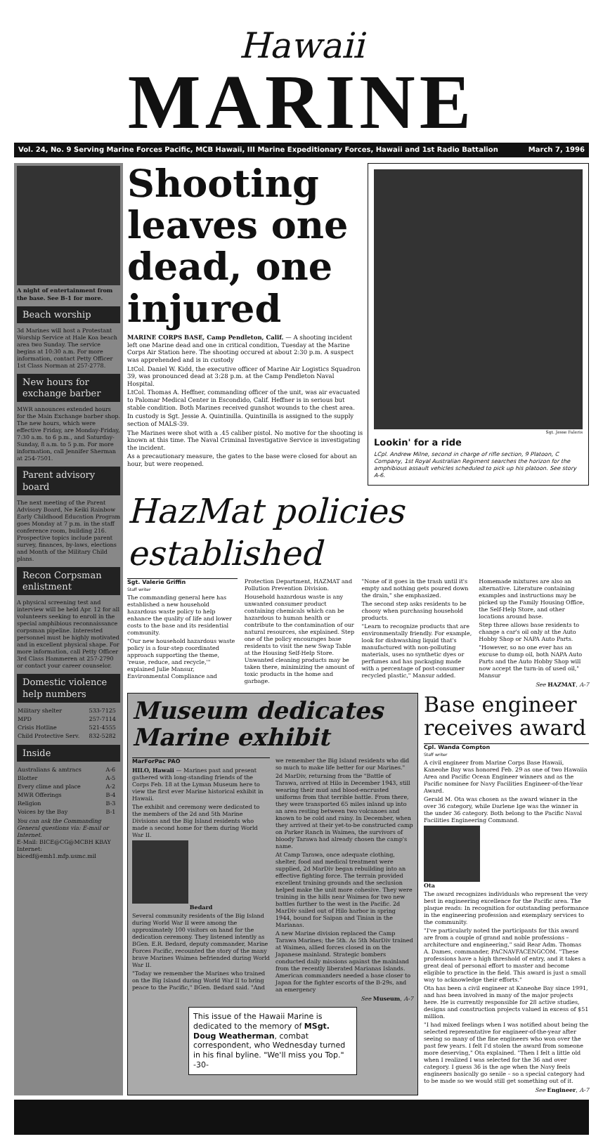Hawaii
MARINE
Vol. 24, No. 9 Serving Marine Forces Pacific, MCB Hawaii, III Marine Expeditionary Forces, Hawaii and 1st Radio Battalion March 7, 1996
A night of entertainment from the base. See B-1 for more.
Beach worship
3d Marines will host a Protestant Worship Service at Hale Koa beach area two Sunday. The service begins at 10:30 a.m. For more information, contact Petty Officer 1st Class Norman at 257-2778.
New hours for exchange barber
MWR announces extended hours for the Main Exchange barber shop. The new hours, which were effective Friday, are Monday-Friday, 7:30 a.m. to 6 p.m., and Saturday-Sunday, 8 a.m. to 5 p.m. For more information, call Jennifer Sherman at 254-7501.
Parent advisory board
The next meeting of the Parent Advisory Board, Ne Keiki Rainbow Early Childhood Education Program goes Monday at 7 p.m. in the staff conference room, building 216. Prospective topics include parent survey, finances, by-laws, elections and Month of the Military Child plans.
Recon Corpsman enlistment
A physical screening test and interview will be held Apr. 12 for all volunteers seeking to enroll in the special amphibious reconnaissance corpsman pipeline. Interested personnel must be highly motivated and in excellent physical shape. For more information, call Petty Officer 3rd Class Hammeren at 257-2790 or contact your career counselor.
Domestic violence help numbers
| Military shelter | 533-7125 |
| MPD | 257-7114 |
| Crisis Hotline | 521-4555 |
| Child Protective Serv. | 832-5282 |
Inside
| Australians & amtracs | A-6 |
| Blotter | A-5 |
| Every clime and place | A-2 |
| MWR Offerings | B-4 |
| Religion | B-3 |
| Voices by the Bay | B-1 |
You can ask the Commanding General questions via: E-mail or Internet.
E-Mail: BICE@CG@MCBH KBAY
Internet: bicedf@emh1.mfp.usmc.mil
Shooting leaves one dead, one injured
MARINE CORPS BASE, Camp Pendleton, Calif. — A shooting incident left one Marine dead and one in critical condition, Tuesday at the Marine Corps Air Station here. The shooting occured at about 2:30 p.m. A suspect was apprehended and is in custody
LtCol. Daniel W. Kidd, the executive officer of Marine Air Logistics Squadron 39, was pronounced dead at 3:28 p.m. at the Camp Pendleton Naval Hospital.
LtCol. Thomas A. Heffner, commanding officer of the unit, was air evacuated to Palomar Medical Center in Escondido, Calif. Heffner is in serious but stable condition. Both Marines received gunshot wounds to the chest area.
In custody is Sgt. Jessie A. Quintinilla. Quintinilla is assigned to the supply section of MALS-39.
The Marines were shot with a .45 caliber pistol. No motive for the shooting is known at this time. The Naval Criminal Investigative Service is investigating the incident.
As a precautionary measure, the gates to the base were closed for about an hour, but were reopened.
Sgt. Jesse Faleris
Lookin' for a ride
LCpl. Andrew Milne, second in charge of rifle section, 9 Platoon, C Company, 1st Royal Australian Regiment searches the horizon for the amphibious assault vehicles scheduled to pick up his platoon. See story A-6.
HazMat policies established
Sgt. Valerie Griffin
Staff writer
The commanding general here has established a new household hazardous waste policy to help enhance the quality of life and lower costs to the base and its residential community.
"Our new household hazardous waste policy is a four-step coordinated approach supporting the theme, 'reuse, reduce, and recycle,'" explained Julie Mansur, Environmental Compliance and Protection Department, HAZMAT and Pollution Prevention Division.
Household hazardous waste is any unwanted consumer product containing chemicals which can be hazardous to human health or contribute to the contamination of our natural resources, she explained. Step one of the policy encourages base residents to visit the new Swap Table at the Housing Self-Help Store. Unwanted cleaning products may be taken there, minimizing the amount of toxic products in the home and garbage.
"None of it goes in the trash until it's empty and nothing gets poured down the drain," she emphasized.
The second step asks residents to be choosy when purchasing household products.
"Learn to recognize products that are environmentally friendly. For example, look for dishwashing liquid that's manufactured with non-polluting materials, uses no synthetic dyes or perfumes and has packaging made with a percentage of post-consumer recycled plastic," Mansur added.
Homemade mixtures are also an alternative. Literature containing examples and instructions may be picked up the Family Housing Office, the Self-Help Store, and other locations around base.
Step three allows base residents to change a car's oil only at the Auto Hobby Shop or NAPA Auto Parts.
"However, so no one ever has an excuse to dump oil, both NAPA Auto Parts and the Auto Hobby Shop will now accept the turn-in of used oil," Mansur
See HAZMAT, A-7
Museum dedicates Marine exhibit
MarForPac PAO
HILO, Hawaii — Marines past and present gathered with long-standing friends of the Corps Feb. 18 at the Lyman Museum here to view the first ever Marine historical exhibit in Hawaii.
The exhibit and ceremony were dedicated to the members of the 2d and 5th Marine Divisions and the Big Island residents who made a second home for them during World War II.
Bedard
Several community residents of the Big Island during World War II were among the approximately 100 visitors on hand for the dedication ceremony. They listened intently as BGen. E.R. Bedard, deputy commander, Marine Forces Pacific, recounted the story of the many brave Marines Waimea befriended during World War II.
"Today we remember the Marines who trained on the Big Island during World War II to bring peace to the Pacific," BGen. Bedard said. "And we remember the Big Island residents who did so much to make life better for our Marines."
2d MarDiv, returning from the "Battle of Tarawa, arrived at Hilo in December 1943, still wearing their mud and blood-encrusted uniforms from that terrible battle. From there, they were transported 65 miles inland up into an area resting between two volcanoes and known to be cold and rainy. In December, when they arrived at their yet-to-be constructed camp on Parker Ranch in Waimea, the survivors of bloody Tarawa had already chosen the camp's name.
At Camp Tarawa, once adequate clothing, shelter, food and medical treatment were supplied, 2d MarDiv began rebuilding into an effective fighting force. The terrain provided excellent training grounds and the seclusion helped make the unit more cohesive. They were training in the hills near Waimea for two new battles further to the west in the Pacific. 2d MarDiv sailed out of Hilo harbor in spring 1944, bound for Saipan and Tinian in the Marianas.
A new Marine division replaced the Camp Tarawa Marines; the 5th. As 5th MarDiv trained at Waimea, allied forces closed in on the Japanese mainland. Strategic bombers conducted daily missions against the mainland from the recently liberated Marianas Islands. American commanders needed a base closer to Japan for the fighter escorts of the B-29s, and an emergency
See Museum, A-7
This issue of the Hawaii Marine is dedicated to the memory of MSgt. Doug Weatherman, combat correspondent, who Wednesday turned in his final byline. "We'll miss you Top." -30-
Base engineer receives award
Cpl. Wanda Compton
Staff writer
A civil engineer from Marine Corps Base Hawaii, Kaneohe Bay was honored Feb. 29 as one of two Hawaiia Area and Pacific Ocean Engineer winners and as the Pacific nominee for Navy Facilities Engineer-of-the-Year Award.
Gerald M. Ota was chosen as the award winner in the over 36 category, while Darlene Ige was the winner in the under 36 category. Both belong to the Pacific Naval Facilities Engineering Command.
Ota
The award recognizes individuals who represent the very best in engineering excellence for the Pacific area. The plaque reads: In recognition for outstanding performance in the engineering profession and exemplary services to the community.
"I've particularly noted the participants for this award are from a couple of grand and noble professions – architecture and engineering," said Rear Adm. Thomas A. Dames, commander, PACNAVFACENGCOM. "These professions have a high threshold of entry, and it takes a great deal of personal effort to master and become eligible to practice in the field. This award is just a small way to acknowledge their efforts."
Ota has been a civil engineer at Kaneohe Bay since 1991, and has been involved in many of the major projects here. He is currently responsible for 28 active studies, designs and construction projects valued in excess of $51 million.
"I had mixed feelings when I was notified about being the selected representative for engineer-of-the-year after seeing so many of the fine engineers who won over the past few years. I felt I'd stolen the award from someone more deserving," Ota explained. "Then I felt a little old when I realized I was selected for the 36 and over category. I guess 36 is the age when the Navy feels engineers basically go senile – so a special category had to be made so we would still get something out of it.
See Engineer, A-7